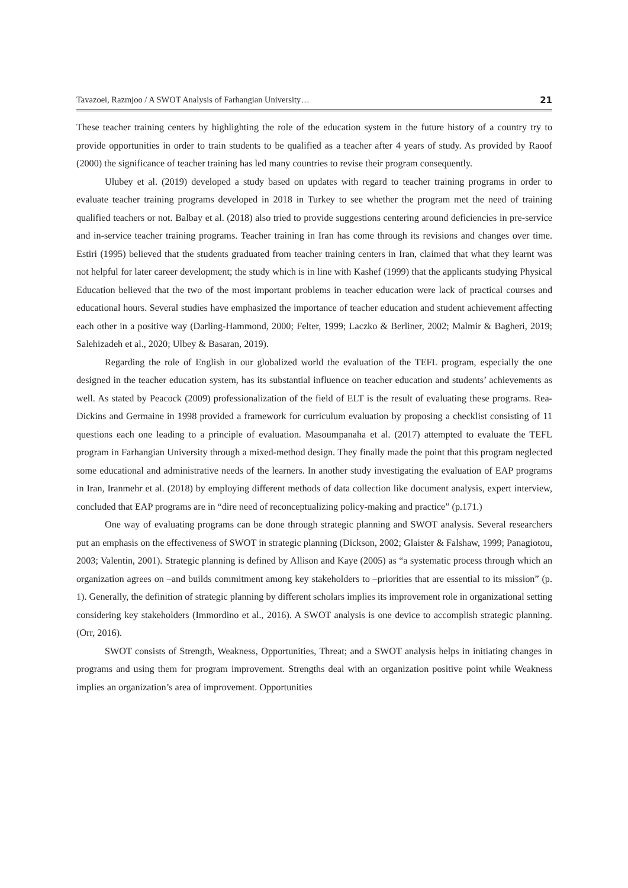Tavazoei, Razmjoo / A SWOT Analysis of Farhangian University… 21
These teacher training centers by highlighting the role of the education system in the future history of a country try to provide opportunities in order to train students to be qualified as a teacher after 4 years of study. As provided by Raoof (2000) the significance of teacher training has led many countries to revise their program consequently.
Ulubey et al. (2019) developed a study based on updates with regard to teacher training programs in order to evaluate teacher training programs developed in 2018 in Turkey to see whether the program met the need of training qualified teachers or not. Balbay et al. (2018) also tried to provide suggestions centering around deficiencies in pre-service and in-service teacher training programs. Teacher training in Iran has come through its revisions and changes over time. Estiri (1995) believed that the students graduated from teacher training centers in Iran, claimed that what they learnt was not helpful for later career development; the study which is in line with Kashef (1999) that the applicants studying Physical Education believed that the two of the most important problems in teacher education were lack of practical courses and educational hours. Several studies have emphasized the importance of teacher education and student achievement affecting each other in a positive way (Darling-Hammond, 2000; Felter, 1999; Laczko & Berliner, 2002; Malmir & Bagheri, 2019; Salehizadeh et al., 2020; Ulbey & Basaran, 2019).
Regarding the role of English in our globalized world the evaluation of the TEFL program, especially the one designed in the teacher education system, has its substantial influence on teacher education and students’ achievements as well. As stated by Peacock (2009) professionalization of the field of ELT is the result of evaluating these programs. Rea-Dickins and Germaine in 1998 provided a framework for curriculum evaluation by proposing a checklist consisting of 11 questions each one leading to a principle of evaluation. Masoumpanaha et al. (2017) attempted to evaluate the TEFL program in Farhangian University through a mixed-method design. They finally made the point that this program neglected some educational and administrative needs of the learners. In another study investigating the evaluation of EAP programs in Iran, Iranmehr et al. (2018) by employing different methods of data collection like document analysis, expert interview, concluded that EAP programs are in “dire need of reconceptualizing policy-making and practice” (p.171.)
One way of evaluating programs can be done through strategic planning and SWOT analysis. Several researchers put an emphasis on the effectiveness of SWOT in strategic planning (Dickson, 2002; Glaister & Falshaw, 1999; Panagiotou, 2003; Valentin, 2001). Strategic planning is defined by Allison and Kaye (2005) as “a systematic process through which an organization agrees on –and builds commitment among key stakeholders to –priorities that are essential to its mission” (p. 1). Generally, the definition of strategic planning by different scholars implies its improvement role in organizational setting considering key stakeholders (Immordino et al., 2016). A SWOT analysis is one device to accomplish strategic planning. (Orr, 2016).
SWOT consists of Strength, Weakness, Opportunities, Threat; and a SWOT analysis helps in initiating changes in programs and using them for program improvement. Strengths deal with an organization positive point while Weakness implies an organization’s area of improvement. Opportunities